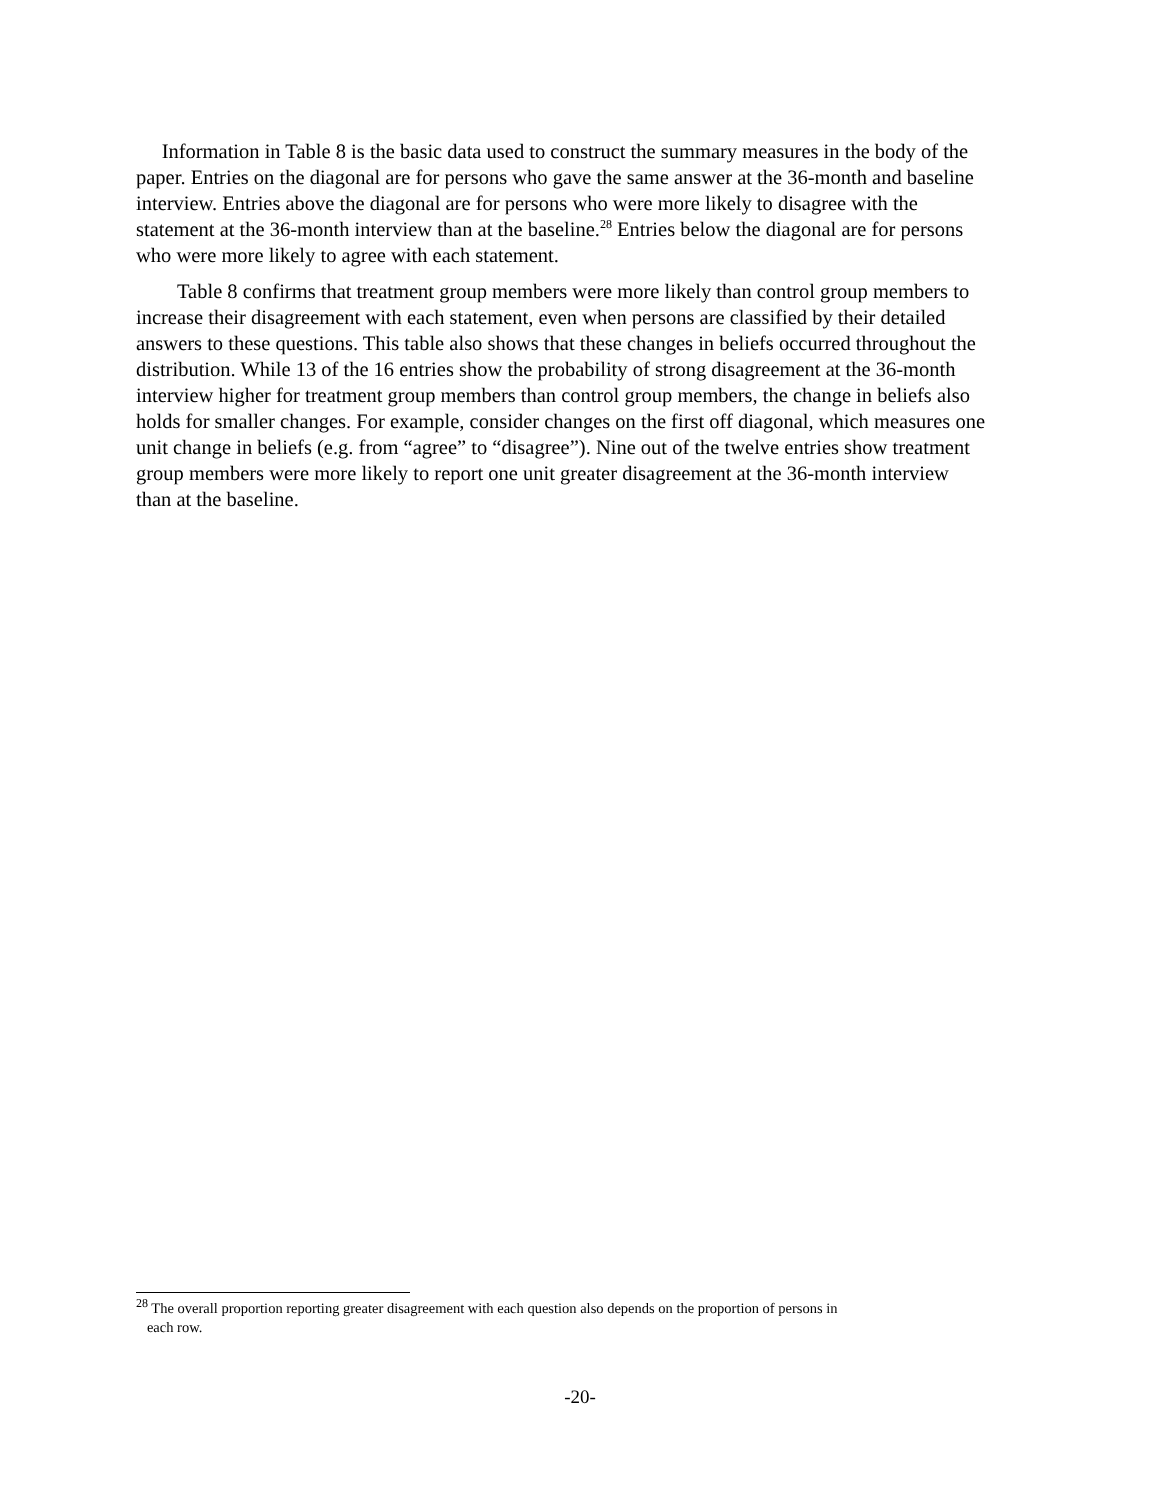Information in Table 8 is the basic data used to construct the summary measures in the body of the paper. Entries on the diagonal are for persons who gave the same answer at the 36-month and baseline interview. Entries above the diagonal are for persons who were more likely to disagree with the statement at the 36-month interview than at the baseline.<sup>28</sup> Entries below the diagonal are for persons who were more likely to agree with each statement.
Table 8 confirms that treatment group members were more likely than control group members to increase their disagreement with each statement, even when persons are classified by their detailed answers to these questions. This table also shows that these changes in beliefs occurred throughout the distribution. While 13 of the 16 entries show the probability of strong disagreement at the 36-month interview higher for treatment group members than control group members, the change in beliefs also holds for smaller changes. For example, consider changes on the first off diagonal, which measures one unit change in beliefs (e.g. from “agree” to “disagree”). Nine out of the twelve entries show treatment group members were more likely to report one unit greater disagreement at the 36-month interview than at the baseline.
<sup>28</sup> The overall proportion reporting greater disagreement with each question also depends on the proportion of persons in
each row.
-20-